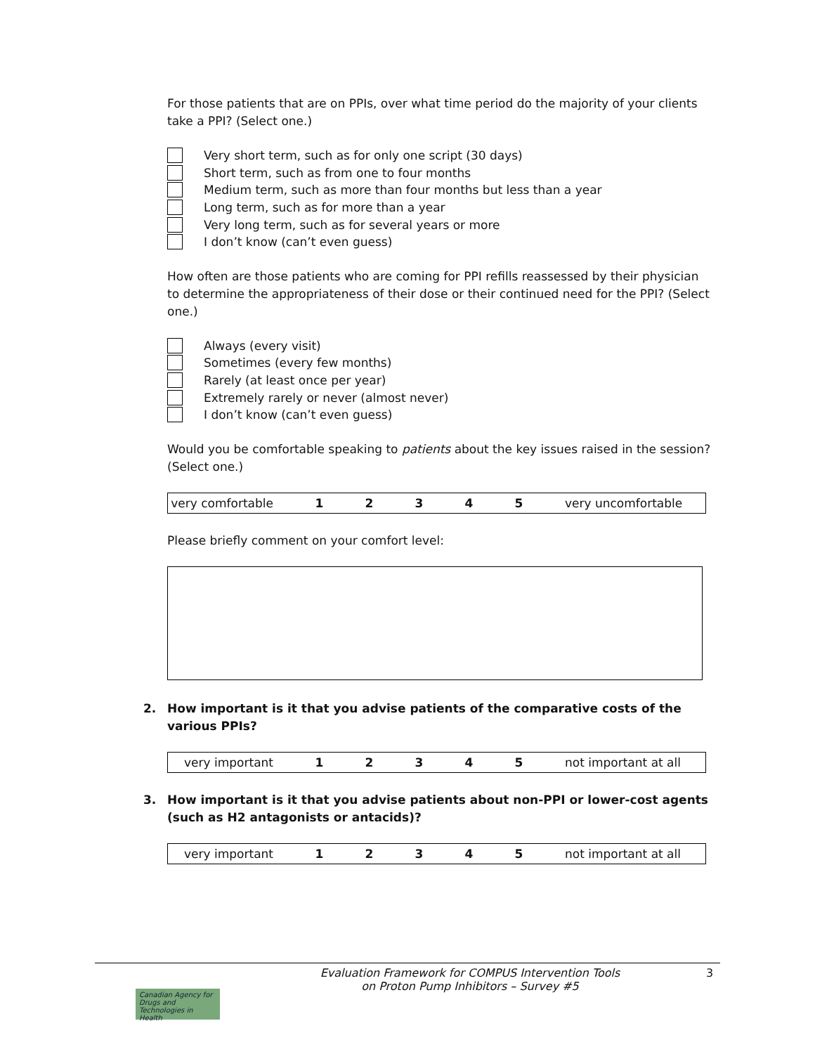For those patients that are on PPIs, over what time period do the majority of your clients take a PPI? (Select one.)
Very short term, such as for only one script (30 days)
Short term, such as from one to four months
Medium term, such as more than four months but less than a year
Long term, such as for more than a year
Very long term, such as for several years or more
I don’t know (can’t even guess)
How often are those patients who are coming for PPI refills reassessed by their physician to determine the appropriateness of their dose or their continued need for the PPI? (Select one.)
Always (every visit)
Sometimes (every few months)
Rarely (at least once per year)
Extremely rarely or never (almost never)
I don’t know (can’t even guess)
Would you be comfortable speaking to patients about the key issues raised in the session? (Select one.)
| very comfortable | 1 | 2 | 3 | 4 | 5 | very uncomfortable |
Please briefly comment on your comfort level:
2. How important is it that you advise patients of the comparative costs of the various PPIs?
| very important | 1 | 2 | 3 | 4 | 5 | not important at all |
3. How important is it that you advise patients about non-PPI or lower-cost agents (such as H2 antagonists or antacids)?
| very important | 1 | 2 | 3 | 4 | 5 | not important at all |
Canadian Agency for Drugs and Technologies in Health
Evaluation Framework for COMPUS Intervention Tools
on Proton Pump Inhibitors – Survey #5
3